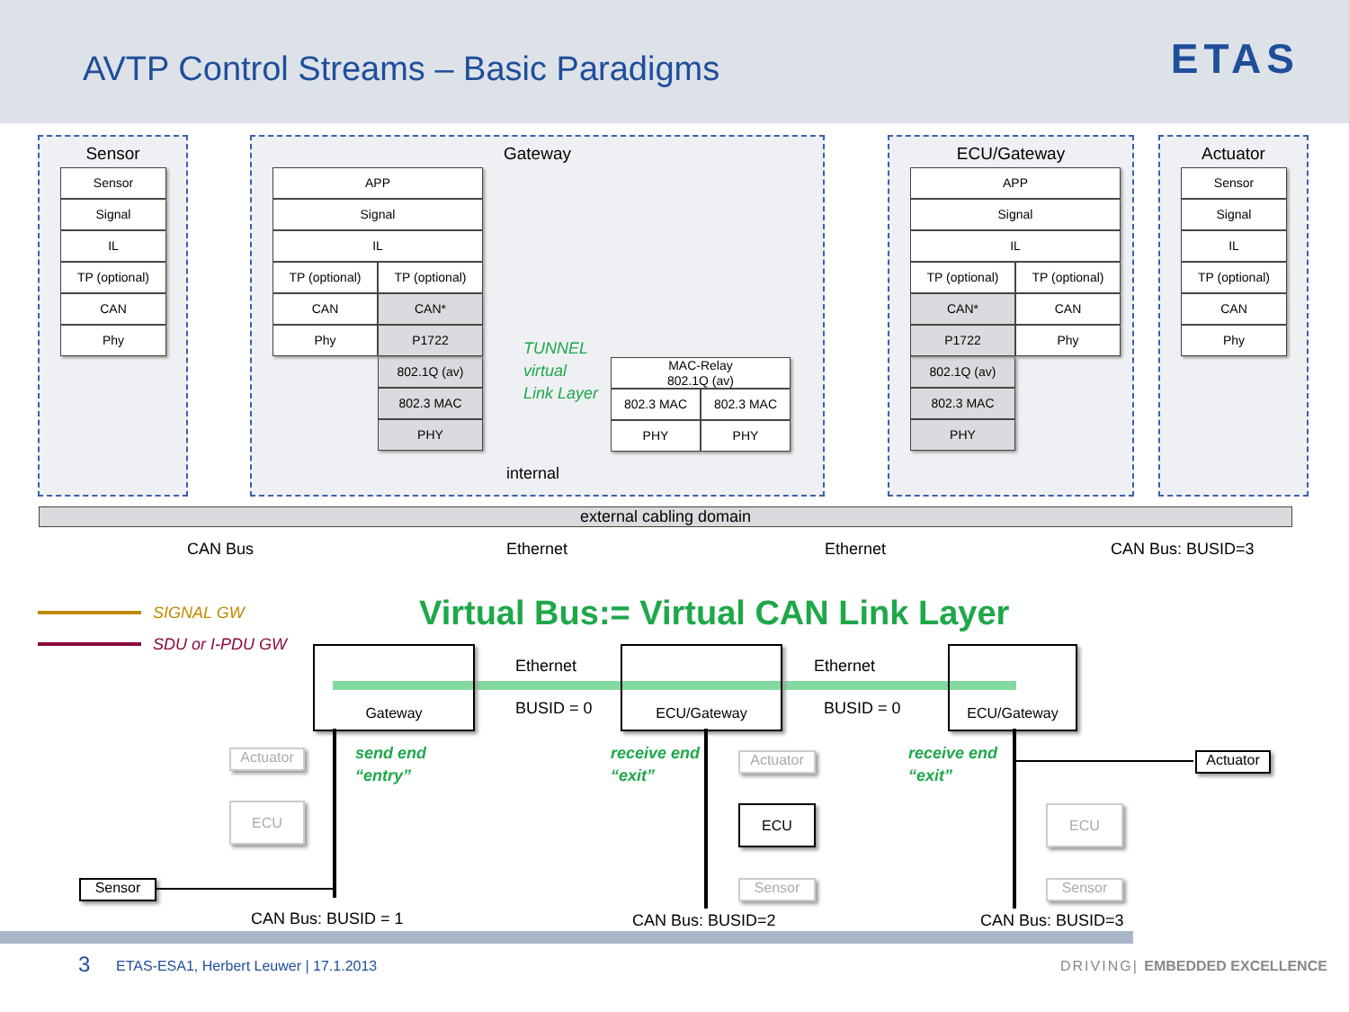AVTP Control Streams – Basic Paradigms
ETAS
Sensor
Sensor
Signal
IL
TP (optional)
CAN
Phy
Gateway
APP
Signal
IL
TP (optional) TP (optional)
CAN CAN*
Phy P1722
802.1Q (av)
802.3 MAC
PHY
TUNNEL
virtual
Link Layer
MAC-Relay
802.1Q (av)
802.3 MAC 802.3 MAC
PHY PHY
internal
ECU/Gateway
APP
Signal
IL
TP (optional) TP (optional)
CAN* CAN
P1722 Phy
802.1Q (av)
802.3 MAC
PHY
Actuator
Sensor
Signal
IL
TP (optional)
CAN
Phy
external cabling domain
CAN Bus Ethernet Ethernet CAN Bus: BUSID=3
SIGNAL GW
SDU or I-PDU GW
Virtual Bus:= Virtual CAN Link Layer
Gateway ECU/Gateway ECU/Gateway
Ethernet
BUSID = 0
Ethernet
BUSID = 0
send end
“entry”
receive end
“exit”
receive end
“exit”
Actuator
ECU
Sensor
Actuator
ECU
Sensor
Actuator
ECU
Sensor
CAN Bus: BUSID = 1 CAN Bus: BUSID=2 CAN Bus: BUSID=3
3
ETAS-ESA1, Herbert Leuwer | 17.1.2013
DRIVING| EMBEDDED EXCELLENCE